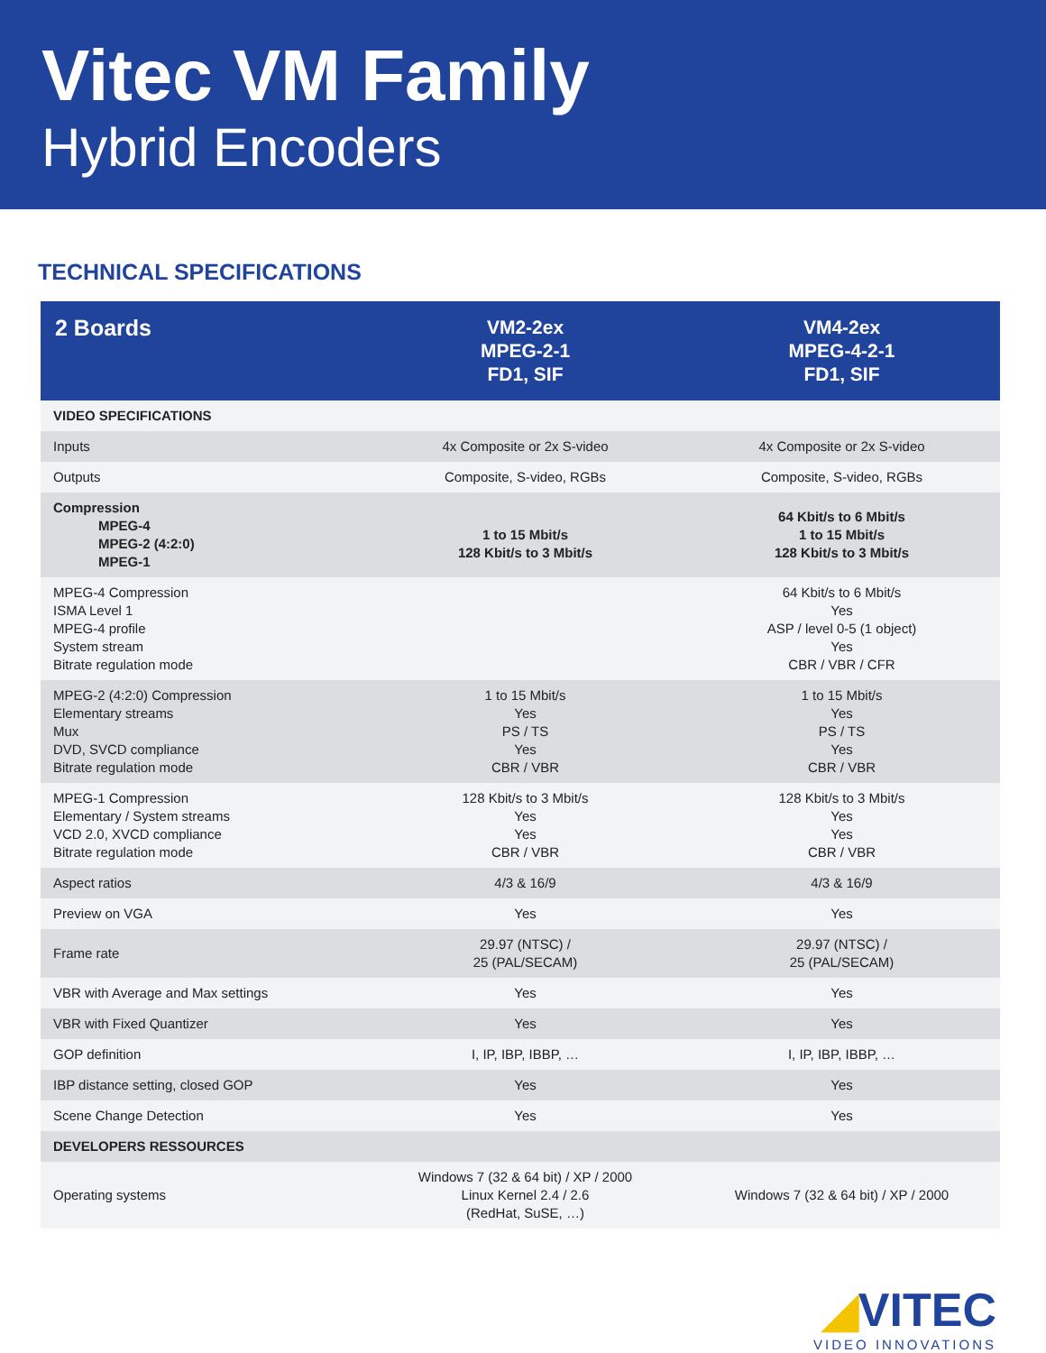Vitec VM Family
Hybrid Encoders
TECHNICAL SPECIFICATIONS
| 2 Boards | VM2-2ex MPEG-2-1 FD1, SIF | VM4-2ex MPEG-4-2-1 FD1, SIF |
| --- | --- | --- |
| VIDEO SPECIFICATIONS | | |
| Inputs | 4x Composite or 2x S-video | 4x Composite or 2x S-video |
| Outputs | Composite, S-video, RGBs | Composite, S-video, RGBs |
| Compression MPEG-4 MPEG-2 (4:2:0) MPEG-1 | 1 to 15 Mbit/s 128 Kbit/s to 3 Mbit/s | 64 Kbit/s to 6 Mbit/s 1 to 15 Mbit/s 128 Kbit/s to 3 Mbit/s |
| MPEG-4 Compression ISMA Level 1 MPEG-4 profile System stream Bitrate regulation mode | | 64 Kbit/s to 6 Mbit/s Yes ASP / level 0-5 (1 object) Yes CBR / VBR / CFR |
| MPEG-2 (4:2:0) Compression Elementary streams Mux DVD, SVCD compliance Bitrate regulation mode | 1 to 15 Mbit/s Yes PS / TS Yes CBR / VBR | 1 to 15 Mbit/s Yes PS / TS Yes CBR / VBR |
| MPEG-1 Compression Elementary / System streams VCD 2.0, XVCD compliance Bitrate regulation mode | 128 Kbit/s to 3 Mbit/s Yes Yes CBR / VBR | 128 Kbit/s to 3 Mbit/s Yes Yes CBR / VBR |
| Aspect ratios | 4/3 & 16/9 | 4/3 & 16/9 |
| Preview on VGA | Yes | Yes |
| Frame rate | 29.97 (NTSC) / 25 (PAL/SECAM) | 29.97 (NTSC) / 25 (PAL/SECAM) |
| VBR with Average and Max settings | Yes | Yes |
| VBR with Fixed Quantizer | Yes | Yes |
| GOP definition | I, IP, IBP, IBBP, … | I, IP, IBP, IBBP, … |
| IBP distance setting, closed GOP | Yes | Yes |
| Scene Change Detection | Yes | Yes |
| DEVELOPERS RESSOURCES | | |
| Operating systems | Windows 7 (32 & 64 bit) / XP / 2000 Linux Kernel 2.4 / 2.6 (RedHat, SuSE, …) | Windows 7 (32 & 64 bit) / XP / 2000 |
◢VITEC
VIDEO INNOVATIONS